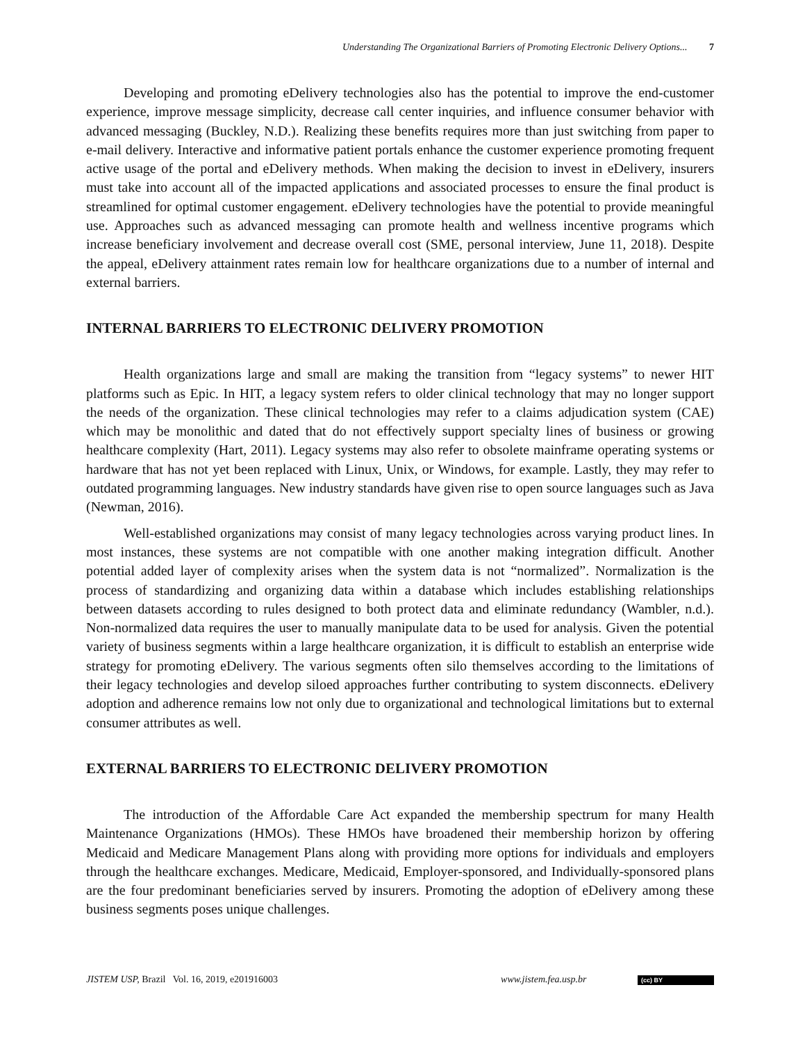Understanding The Organizational Barriers of Promoting Electronic Delivery Options... 7
Developing and promoting eDelivery technologies also has the potential to improve the end-customer experience, improve message simplicity, decrease call center inquiries, and influence consumer behavior with advanced messaging (Buckley, N.D.). Realizing these benefits requires more than just switching from paper to e-mail delivery. Interactive and informative patient portals enhance the customer experience promoting frequent active usage of the portal and eDelivery methods. When making the decision to invest in eDelivery, insurers must take into account all of the impacted applications and associated processes to ensure the final product is streamlined for optimal customer engagement. eDelivery technologies have the potential to provide meaningful use. Approaches such as advanced messaging can promote health and wellness incentive programs which increase beneficiary involvement and decrease overall cost (SME, personal interview, June 11, 2018). Despite the appeal, eDelivery attainment rates remain low for healthcare organizations due to a number of internal and external barriers.
INTERNAL BARRIERS TO ELECTRONIC DELIVERY PROMOTION
Health organizations large and small are making the transition from “legacy systems” to newer HIT platforms such as Epic. In HIT, a legacy system refers to older clinical technology that may no longer support the needs of the organization. These clinical technologies may refer to a claims adjudication system (CAE) which may be monolithic and dated that do not effectively support specialty lines of business or growing healthcare complexity (Hart, 2011). Legacy systems may also refer to obsolete mainframe operating systems or hardware that has not yet been replaced with Linux, Unix, or Windows, for example. Lastly, they may refer to outdated programming languages. New industry standards have given rise to open source languages such as Java (Newman, 2016).
Well-established organizations may consist of many legacy technologies across varying product lines. In most instances, these systems are not compatible with one another making integration difficult. Another potential added layer of complexity arises when the system data is not “normalized”. Normalization is the process of standardizing and organizing data within a database which includes establishing relationships between datasets according to rules designed to both protect data and eliminate redundancy (Wambler, n.d.). Non-normalized data requires the user to manually manipulate data to be used for analysis. Given the potential variety of business segments within a large healthcare organization, it is difficult to establish an enterprise wide strategy for promoting eDelivery. The various segments often silo themselves according to the limitations of their legacy technologies and develop siloed approaches further contributing to system disconnects. eDelivery adoption and adherence remains low not only due to organizational and technological limitations but to external consumer attributes as well.
EXTERNAL BARRIERS TO ELECTRONIC DELIVERY PROMOTION
The introduction of the Affordable Care Act expanded the membership spectrum for many Health Maintenance Organizations (HMOs). These HMOs have broadened their membership horizon by offering Medicaid and Medicare Management Plans along with providing more options for individuals and employers through the healthcare exchanges. Medicare, Medicaid, Employer-sponsored, and Individually-sponsored plans are the four predominant beneficiaries served by insurers. Promoting the adoption of eDelivery among these business segments poses unique challenges.
JISTEM USP, Brazil Vol. 16, 2019, e201916003 www.jistem.fea.usp.br (cc) BY